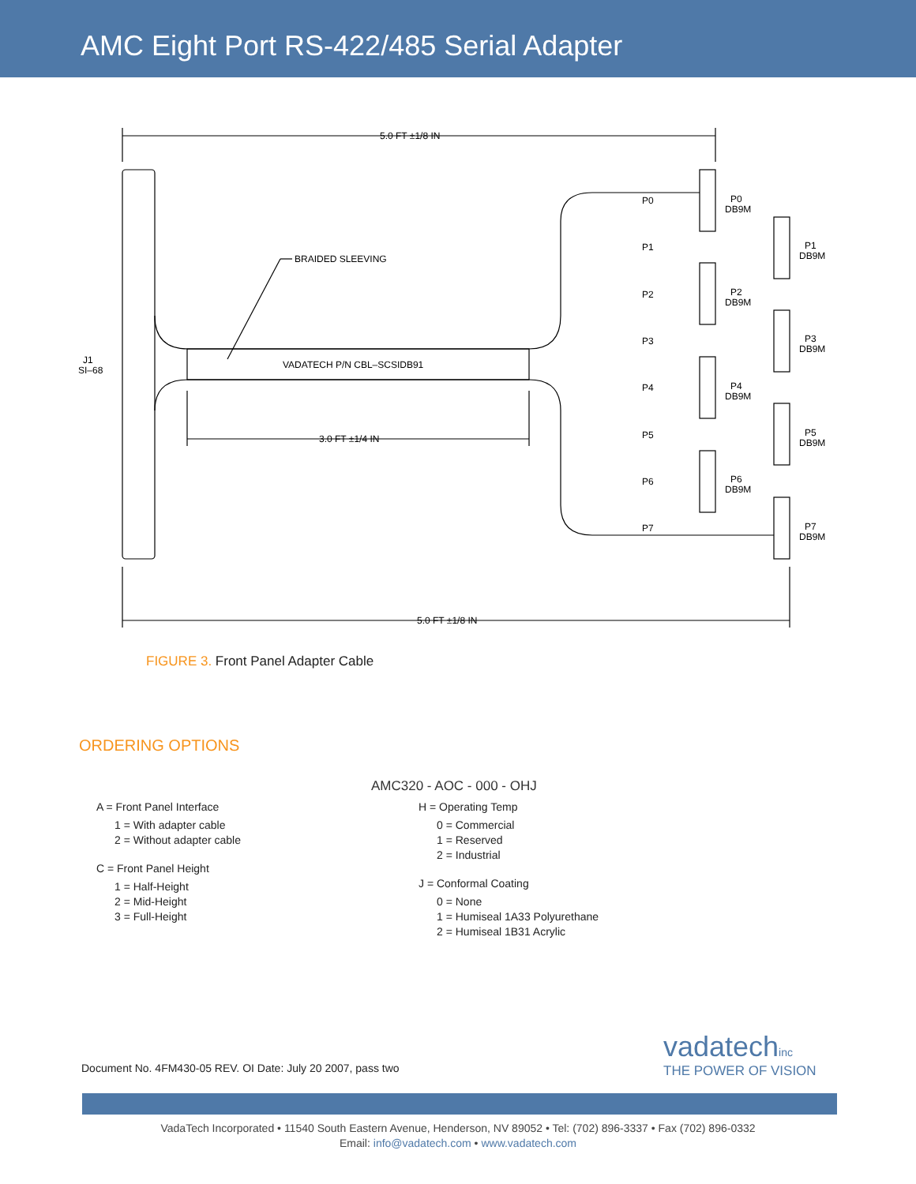AMC Eight Port RS-422/485 Serial Adapter
5.0 FT ±1/8 IN
5.0 FT ±1/8 IN
3.0 FT ±1/4 IN
BRAIDED SLEEVING
VADATECH P/N CBL–SCSIDB91
J1
SI–68
P0
P1
P2
P3
P4
P5
P6
P7
P0
DB9M
P1
DB9M
P2
DB9M
P3
DB9M
P4
DB9M
P5
DB9M
P6
DB9M
P7
DB9M
FIGURE 3. Front Panel Adapter Cable
ORDERING OPTIONS
AMC320 - AOC - 000 - OHJ
A = Front Panel Interface
1 = With adapter cable
2 = Without adapter cable
C = Front Panel Height
1 = Half-Height
2 = Mid-Height
3 = Full-Height
H = Operating Temp
0 = Commercial
1 = Reserved
2 = Industrial
J = Conformal Coating
0 = None
1 = Humiseal 1A33 Polyurethane
2 = Humiseal 1B31 Acrylic
Document No. 4FM430-05 REV. OI Date: July 20 2007, pass two
vadatechinc
THE POWER OF VISION
VadaTech Incorporated • 11540 South Eastern Avenue, Henderson, NV 89052 • Tel: (702) 896-3337 • Fax (702) 896-0332
Email: info@vadatech.com • www.vadatech.com